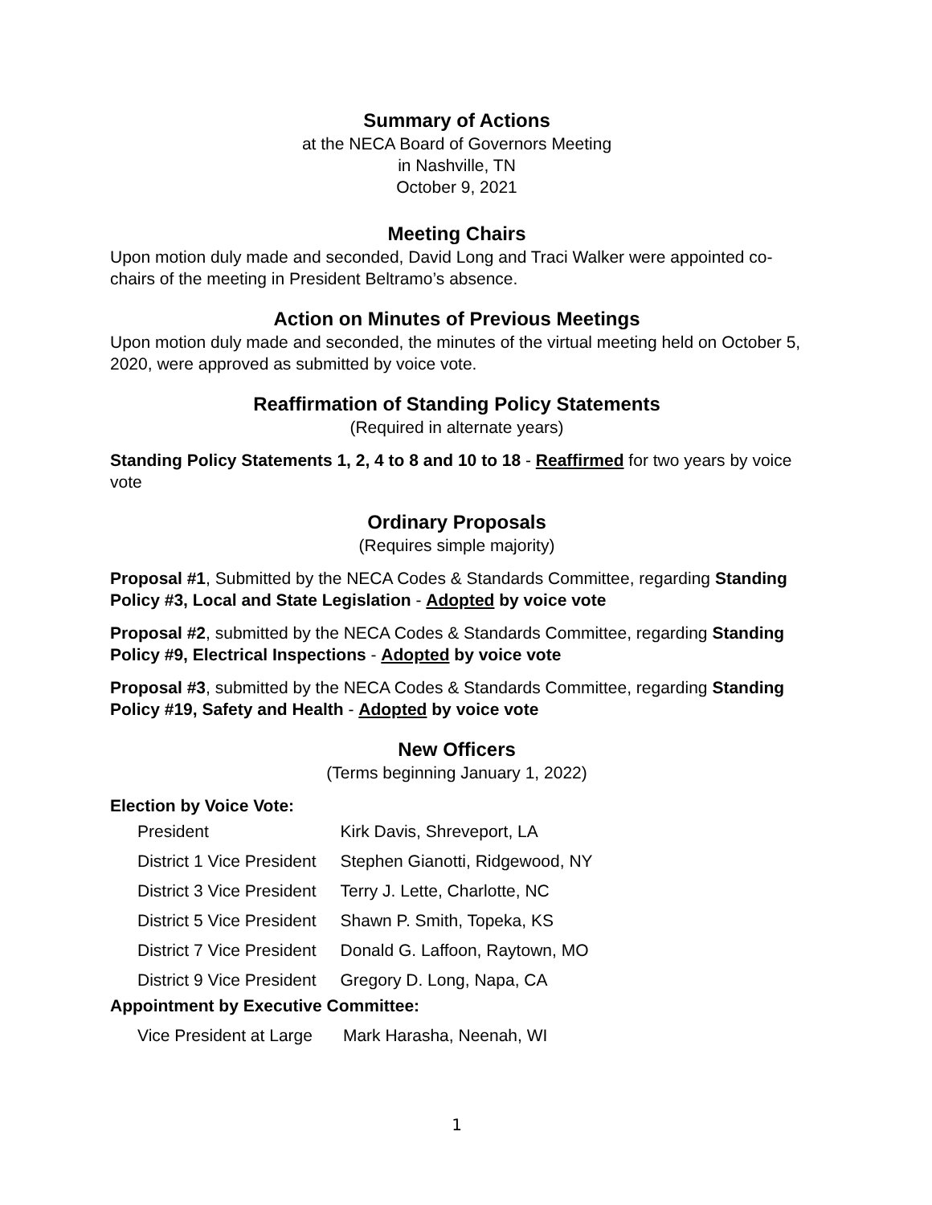Summary of Actions
at the NECA Board of Governors Meeting
in Nashville, TN
October 9, 2021
Meeting Chairs
Upon motion duly made and seconded, David Long and Traci Walker were appointed co-chairs of the meeting in President Beltramo’s absence.
Action on Minutes of Previous Meetings
Upon motion duly made and seconded, the minutes of the virtual meeting held on October 5, 2020, were approved as submitted by voice vote.
Reaffirmation of Standing Policy Statements
(Required in alternate years)
Standing Policy Statements 1, 2, 4 to 8 and 10 to 18 - Reaffirmed for two years by voice vote
Ordinary Proposals
(Requires simple majority)
Proposal #1, Submitted by the NECA Codes & Standards Committee, regarding Standing Policy #3, Local and State Legislation - Adopted by voice vote
Proposal #2, submitted by the NECA Codes & Standards Committee, regarding Standing Policy #9, Electrical Inspections - Adopted by voice vote
Proposal #3, submitted by the NECA Codes & Standards Committee, regarding Standing Policy #19, Safety and Health - Adopted by voice vote
New Officers
(Terms beginning January 1, 2022)
Election by Voice Vote:
| President | Kirk Davis, Shreveport, LA |
| District 1 Vice President | Stephen Gianotti, Ridgewood, NY |
| District 3 Vice President | Terry J. Lette, Charlotte, NC |
| District 5 Vice President | Shawn P. Smith, Topeka, KS |
| District 7 Vice President | Donald G. Laffoon, Raytown, MO |
| District 9 Vice President | Gregory D. Long, Napa, CA |
Appointment by Executive Committee:
| Vice President at Large | Mark Harasha, Neenah, WI |
1